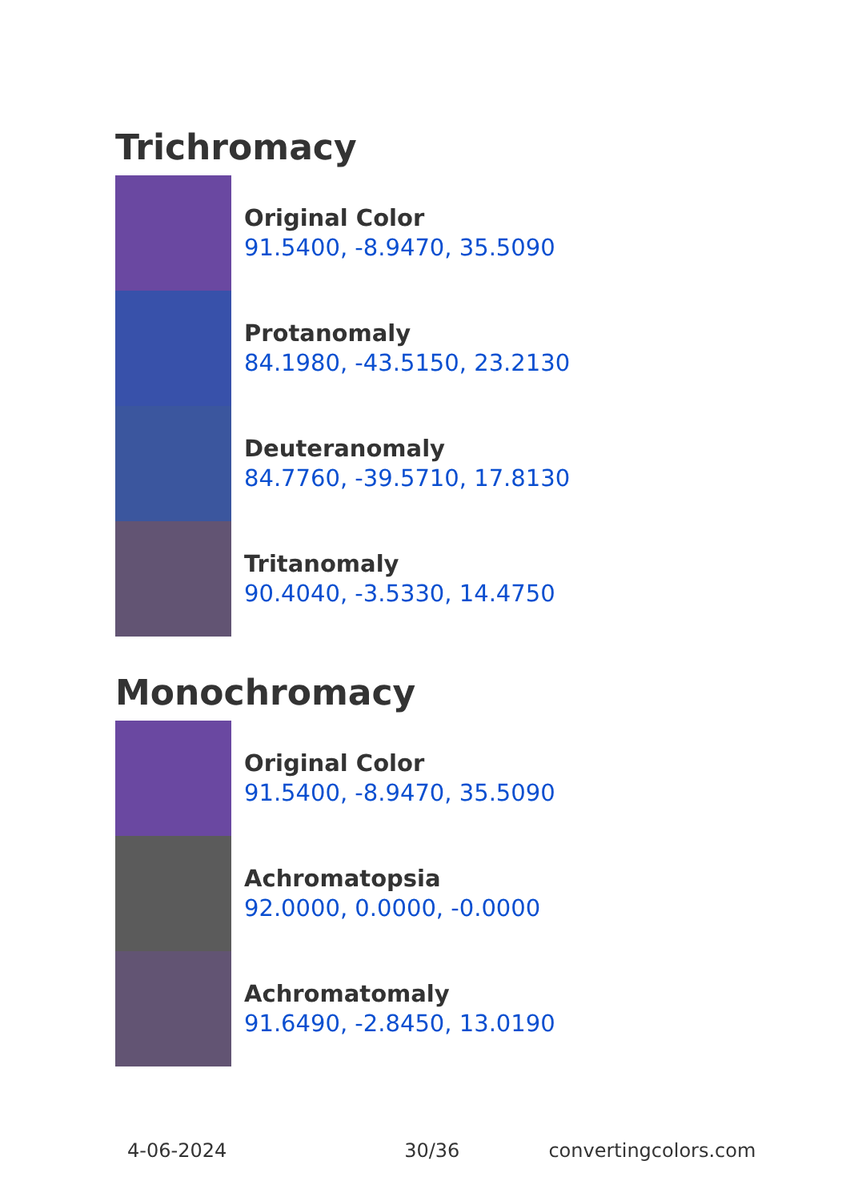Trichromacy
Original Color
91.5400, -8.9470, 35.5090
Protanomaly
84.1980, -43.5150, 23.2130
Deuteranomaly
84.7760, -39.5710, 17.8130
Tritanomaly
90.4040, -3.5330, 14.4750
Monochromacy
Original Color
91.5400, -8.9470, 35.5090
Achromatopsia
92.0000, 0.0000, -0.0000
Achromatomaly
91.6490, -2.8450, 13.0190
4-06-2024 30/36 convertingcolors.com